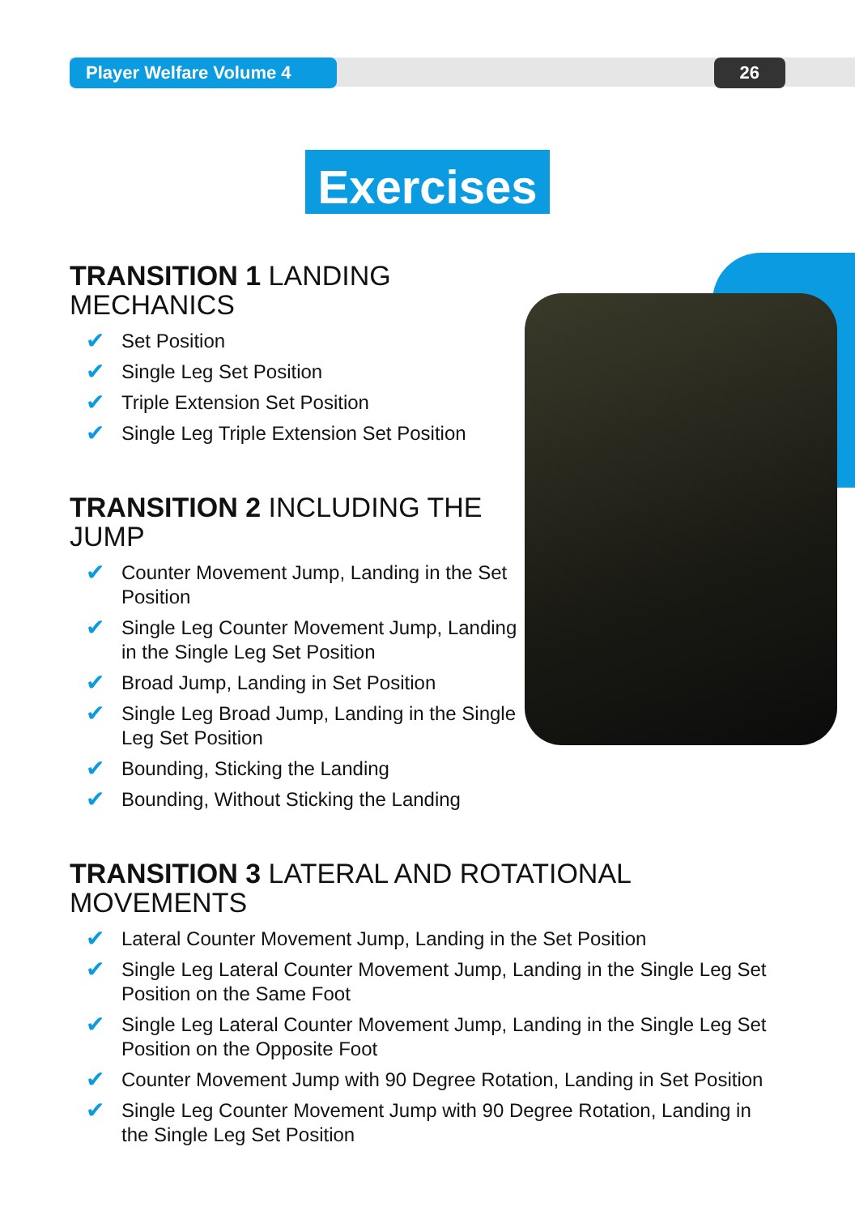Player Welfare Volume 4
26
Exercises
TRANSITION 1 LANDING MECHANICS
✔ Set Position
✔ Single Leg Set Position
✔ Triple Extension Set Position
✔ Single Leg Triple Extension Set Position
TRANSITION 2 INCLUDING THE JUMP
✔ Counter Movement Jump, Landing in the Set Position
✔ Single Leg Counter Movement Jump, Landing in the Single Leg Set Position
✔ Broad Jump, Landing in Set Position
✔ Single Leg Broad Jump, Landing in the Single Leg Set Position
✔ Bounding, Sticking the Landing
✔ Bounding, Without Sticking the Landing
TRANSITION 3 LATERAL AND ROTATIONAL MOVEMENTS
✔ Lateral Counter Movement Jump, Landing in the Set Position
✔ Single Leg Lateral Counter Movement Jump, Landing in the Single Leg Set Position on the Same Foot
✔ Single Leg Lateral Counter Movement Jump, Landing in the Single Leg Set Position on the Opposite Foot
✔ Counter Movement Jump with 90 Degree Rotation, Landing in Set Position
✔ Single Leg Counter Movement Jump with 90 Degree Rotation, Landing in the Single Leg Set Position